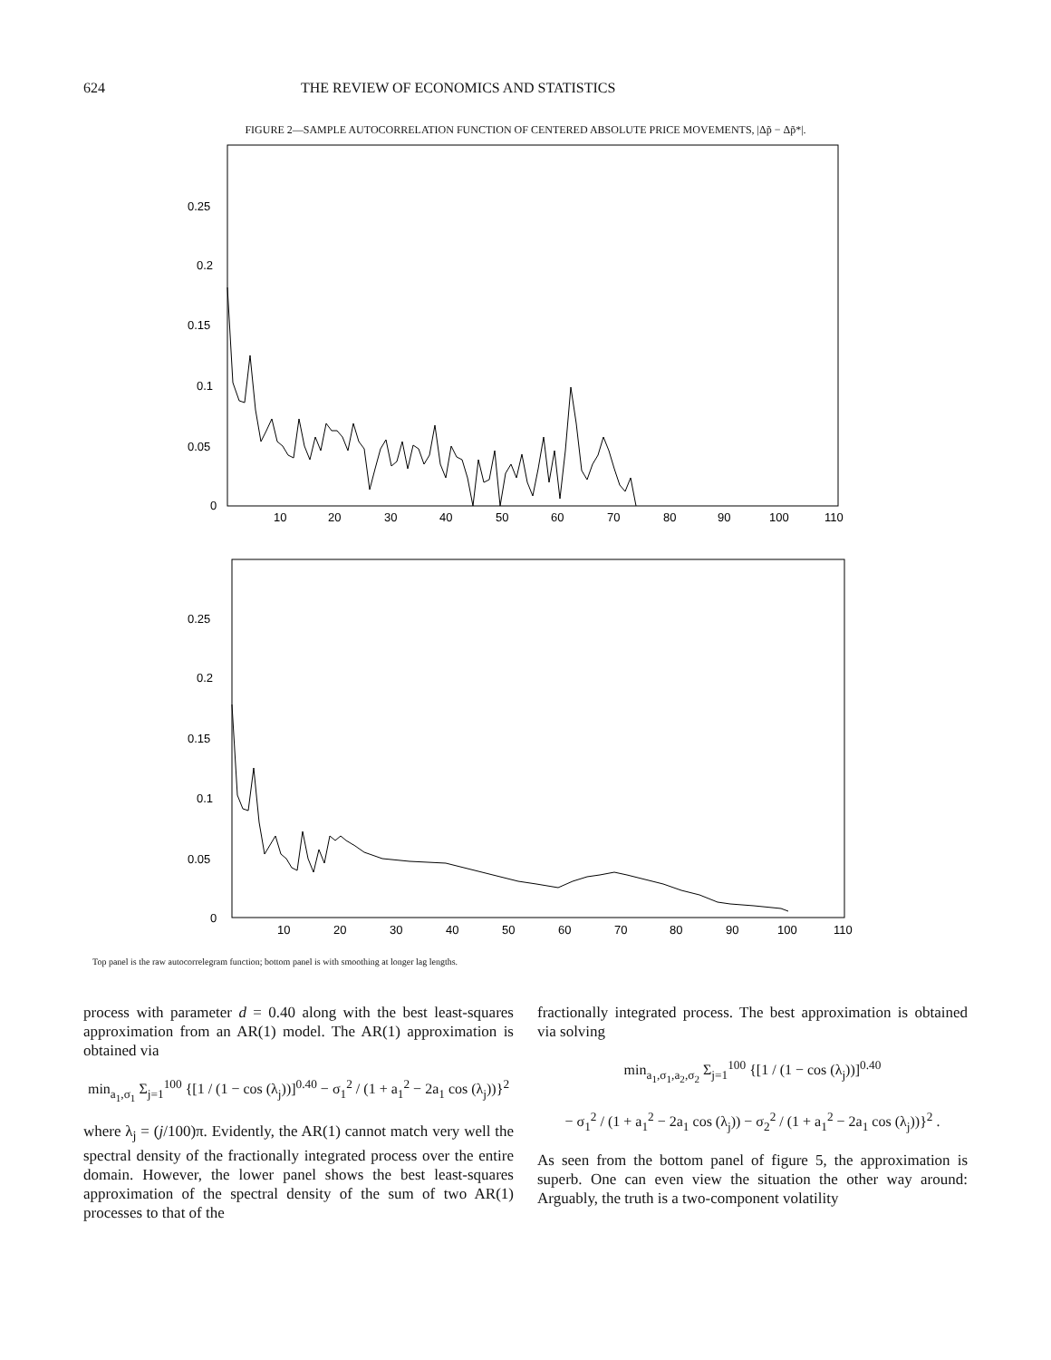624 THE REVIEW OF ECONOMICS AND STATISTICS
FIGURE 2—SAMPLE AUTOCORRELATION FUNCTION OF CENTERED ABSOLUTE PRICE MOVEMENTS, |Δp̃ − Δp̃*|.
0.25
0.2
0.15
0.1
0.05
0
10
20
30
40
50
60
70
80
90
100
110
0.25
0.2
0.15
0.1
0.05
0
10
20
30
40
50
60
70
80
90
100
110
Top panel is the raw autocorrelegram function; bottom panel is with smoothing at longer lag lengths.
process with parameter d = 0.40 along with the best least-squares approximation from an AR(1) model. The AR(1) approximation is obtained via
min<sub>a<sub>1</sub>,σ<sub>1</sub></sub> Σ<sub>j=1</sub><sup>100</sup> {[1 / (1 − cos (λ<sub>j</sub>))]<sup>0.40</sup> − σ<sub>1</sub><sup>2</sup> / (1 + a<sub>1</sub><sup>2</sup> − 2a<sub>1</sub> cos (λ<sub>j</sub>))}<sup>2</sup>
where λ<sub>j</sub> = (j/100)π. Evidently, the AR(1) cannot match very well the spectral density of the fractionally integrated process over the entire domain. However, the lower panel shows the best least-squares approximation of the spectral density of the sum of two AR(1) processes to that of the
fractionally integrated process. The best approximation is obtained via solving
min<sub>a<sub>1</sub>,σ<sub>1</sub>,a<sub>2</sub>,σ<sub>2</sub></sub> Σ<sub>j=1</sub><sup>100</sup> {[1 / (1 − cos (λ<sub>j</sub>))]<sup>0.40</sup>
− σ<sub>1</sub><sup>2</sup> / (1 + a<sub>1</sub><sup>2</sup> − 2a<sub>1</sub> cos (λ<sub>j</sub>)) − σ<sub>2</sub><sup>2</sup> / (1 + a<sub>1</sub><sup>2</sup> − 2a<sub>1</sub> cos (λ<sub>j</sub>))}<sup>2</sup> .
As seen from the bottom panel of figure 5, the approximation is superb. One can even view the situation the other way around: Arguably, the truth is a two-component volatility